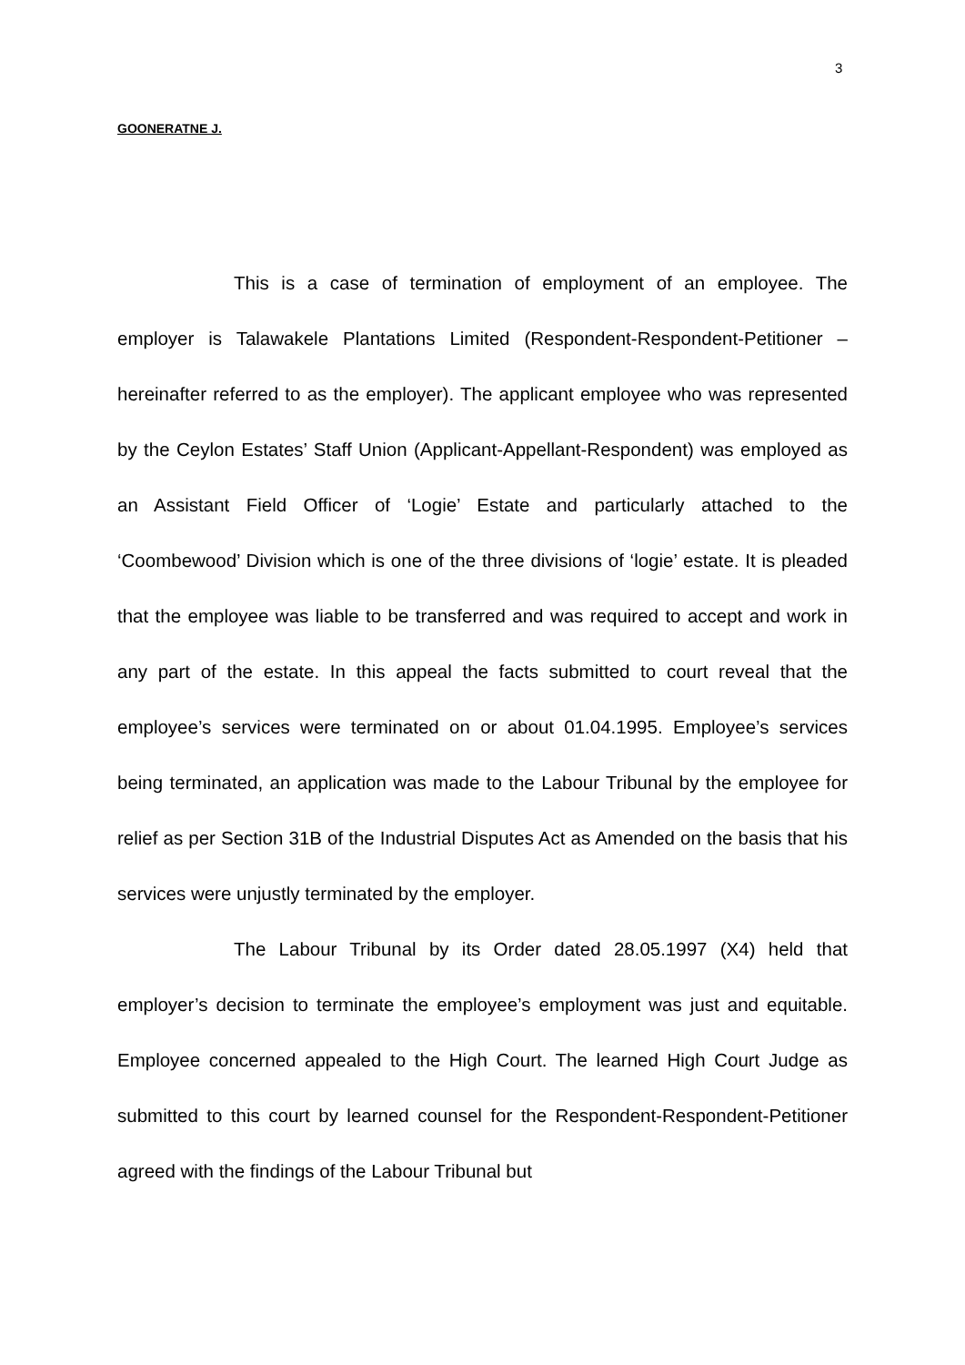3
GOONERATNE J.
This is a case of termination of employment of an employee. The employer is Talawakele Plantations Limited (Respondent-Respondent-Petitioner – hereinafter referred to as the employer). The applicant employee who was represented by the Ceylon Estates’ Staff Union (Applicant-Appellant-Respondent) was employed as an Assistant Field Officer of ‘Logie’ Estate and particularly attached to the ‘Coombewood’ Division which is one of the three divisions of ‘logie’ estate. It is pleaded that the employee was liable to be transferred and was required to accept and work in any part of the estate. In this appeal the facts submitted to court reveal that the employee’s services were terminated on or about 01.04.1995. Employee’s services being terminated, an application was made to the Labour Tribunal by the employee for relief as per Section 31B of the Industrial Disputes Act as Amended on the basis that his services were unjustly terminated by the employer.
The Labour Tribunal by its Order dated 28.05.1997 (X4) held that employer’s decision to terminate the employee’s employment was just and equitable. Employee concerned appealed to the High Court. The learned High Court Judge as submitted to this court by learned counsel for the Respondent-Respondent-Petitioner agreed with the findings of the Labour Tribunal but